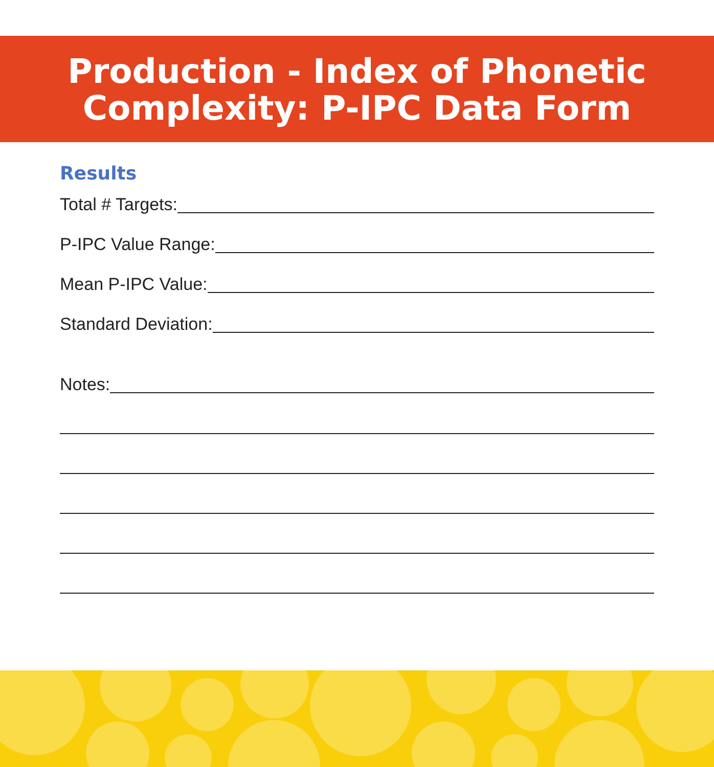Production - Index of Phonetic
Complexity: P-IPC Data Form
Results
Total # Targets:
P-IPC Value Range:
Mean P-IPC Value:
Standard Deviation:
Notes: